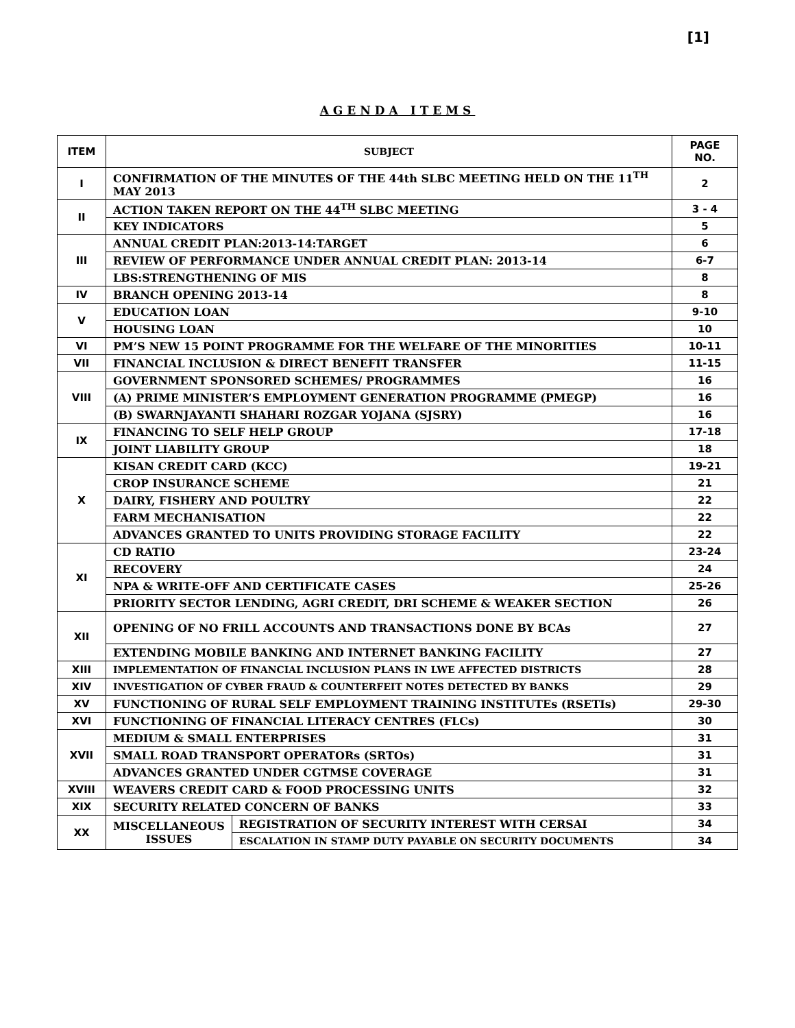[1]
AGENDA ITEMS
| ITEM | SUBJECT | | PAGE NO. |
| --- | --- | --- | --- |
| I | CONFIRMATION OF THE MINUTES OF THE 44th SLBC MEETING HELD ON THE 11<sup>TH</sup> MAY 2013 | | 2 |
| II | ACTION TAKEN REPORT ON THE 44<sup>TH</sup> SLBC MEETING | | 3 - 4 |
| | KEY INDICATORS | | 5 |
| III | ANNUAL CREDIT PLAN:2013-14:TARGET | | 6 |
| | REVIEW OF PERFORMANCE UNDER ANNUAL CREDIT PLAN: 2013-14 | | 6-7 |
| | LBS:STRENGTHENING OF MIS | | 8 |
| IV | BRANCH OPENING 2013-14 | | 8 |
| V | EDUCATION LOAN | | 9-10 |
| | HOUSING LOAN | | 10 |
| VI | PM’S NEW 15 POINT PROGRAMME FOR THE WELFARE OF THE MINORITIES | | 10-11 |
| VII | FINANCIAL INCLUSION & DIRECT BENEFIT TRANSFER | | 11-15 |
| VIII | GOVERNMENT SPONSORED SCHEMES/ PROGRAMMES | | 16 |
| | (A) PRIME MINISTER’S EMPLOYMENT GENERATION PROGRAMME (PMEGP) | | 16 |
| | (B) SWARNJAYANTI SHAHARI ROZGAR YOJANA (SJSRY) | | 16 |
| IX | FINANCING TO SELF HELP GROUP | | 17-18 |
| | JOINT LIABILITY GROUP | | 18 |
| X | KISAN CREDIT CARD (KCC) | | 19-21 |
| | CROP INSURANCE SCHEME | | 21 |
| | DAIRY, FISHERY AND POULTRY | | 22 |
| | FARM MECHANISATION | | 22 |
| | ADVANCES GRANTED TO UNITS PROVIDING STORAGE FACILITY | | 22 |
| XI | CD RATIO | | 23-24 |
| | RECOVERY | | 24 |
| | NPA & WRITE-OFF AND CERTIFICATE CASES | | 25-26 |
| | PRIORITY SECTOR LENDING, AGRI CREDIT, DRI SCHEME & WEAKER SECTION | | 26 |
| XII | OPENING OF NO FRILL ACCOUNTS AND TRANSACTIONS DONE BY BCAs | | 27 |
| | EXTENDING MOBILE BANKING AND INTERNET BANKING FACILITY | | 27 |
| XIII | IMPLEMENTATION OF FINANCIAL INCLUSION PLANS IN LWE AFFECTED DISTRICTS | | 28 |
| XIV | INVESTIGATION OF CYBER FRAUD & COUNTERFEIT NOTES DETECTED BY BANKS | | 29 |
| XV | FUNCTIONING OF RURAL SELF EMPLOYMENT TRAINING INSTITUTEs (RSETIs) | | 29-30 |
| XVI | FUNCTIONING OF FINANCIAL LITERACY CENTRES (FLCs) | | 30 |
| XVII | MEDIUM & SMALL ENTERPRISES | | 31 |
| | SMALL ROAD TRANSPORT OPERATORs (SRTOs) | | 31 |
| | ADVANCES GRANTED UNDER CGTMSE COVERAGE | | 31 |
| XVIII | WEAVERS CREDIT CARD & FOOD PROCESSING UNITS | | 32 |
| XIX | SECURITY RELATED CONCERN OF BANKS | | 33 |
| XX | MISCELLANEOUS ISSUES | REGISTRATION OF SECURITY INTEREST WITH CERSAI | 34 |
| | | ESCALATION IN STAMP DUTY PAYABLE ON SECURITY DOCUMENTS | 34 |